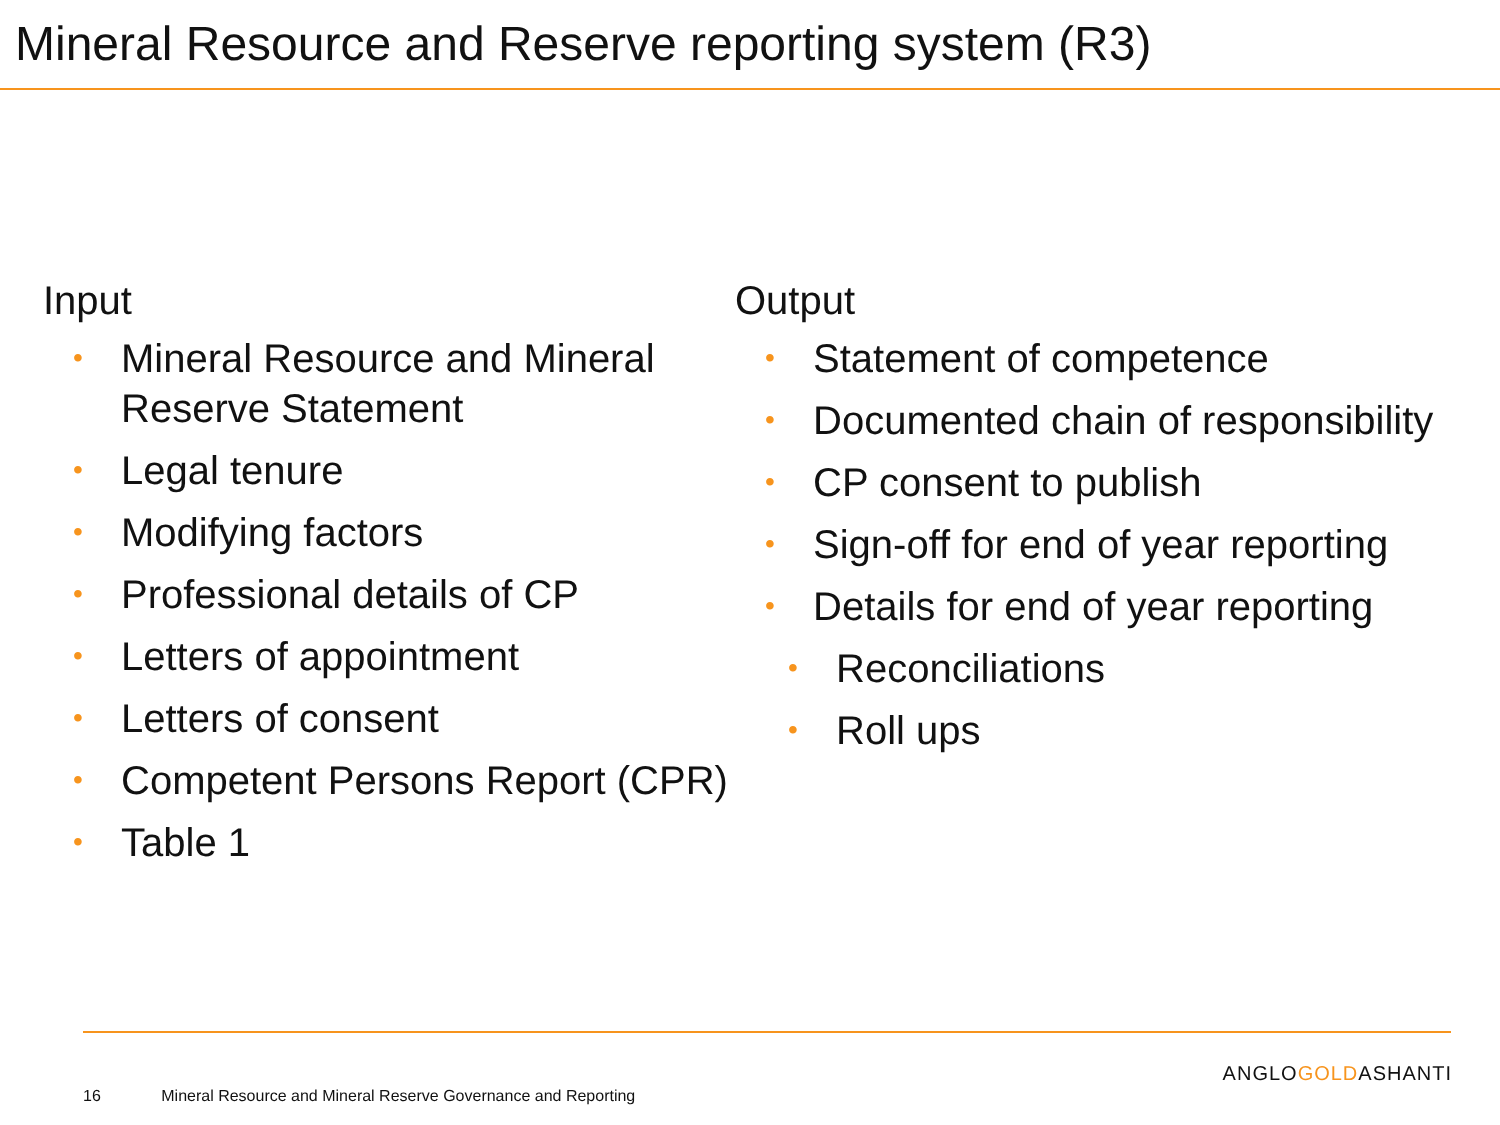Mineral Resource and Reserve reporting system (R3)
Input
• Mineral Resource and Mineral Reserve Statement
• Legal tenure
• Modifying factors
• Professional details of CP
• Letters of appointment
• Letters of consent
• Competent Persons Report (CPR)
• Table 1
Output
• Statement of competence
• Documented chain of responsibility
• CP consent to publish
• Sign-off for end of year reporting
• Details for end of year reporting
• Reconciliations
• Roll ups
ANGLOGOLDASHANTI
16 Mineral Resource and Mineral Reserve Governance and Reporting